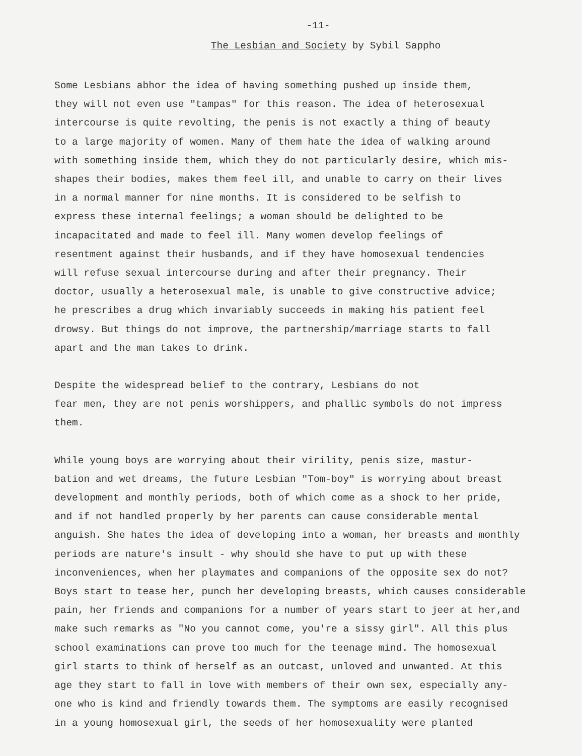-11-
The Lesbian and Society by Sybil Sappho
Some Lesbians abhor the idea of having something pushed up inside them, they will not even use "tampas" for this reason. The idea of heterosexual intercourse is quite revolting, the penis is not exactly a thing of beauty to a large majority of women. Many of them hate the idea of walking around with something inside them, which they do not particularly desire, which mis- shapes their bodies, makes them feel ill, and unable to carry on their lives in a normal manner for nine months. It is considered to be selfish to express these internal feelings; a woman should be delighted to be incapacitated and made to feel ill. Many women develop feelings of resentment against their husbands, and if they have homosexual tendencies will refuse sexual intercourse during and after their pregnancy. Their doctor, usually a heterosexual male, is unable to give constructive advice; he prescribes a drug which invariably succeeds in making his patient feel drowsy. But things do not improve, the partnership/marriage starts to fall apart and the man takes to drink.
Despite the widespread belief to the contrary, Lesbians do not fear men, they are not penis worshippers, and phallic symbols do not impress them.
While young boys are worrying about their virility, penis size, mastur- bation and wet dreams, the future Lesbian "Tom-boy" is worrying about breast development and monthly periods, both of which come as a shock to her pride, and if not handled properly by her parents can cause considerable mental anguish. She hates the idea of developing into a woman, her breasts and monthly periods are nature's insult - why should she have to put up with these inconveniences, when her playmates and companions of the opposite sex do not? Boys start to tease her, punch her developing breasts, which causes considerable pain, her friends and companions for a number of years start to jeer at her,and make such remarks as "No you cannot come, you're a sissy girl". All this plus school examinations can prove too much for the teenage mind. The homosexual girl starts to think of herself as an outcast, unloved and unwanted. At this age they start to fall in love with members of their own sex, especially any- one who is kind and friendly towards them. The symptoms are easily recognised in a young homosexual girl, the seeds of her homosexuality were planted